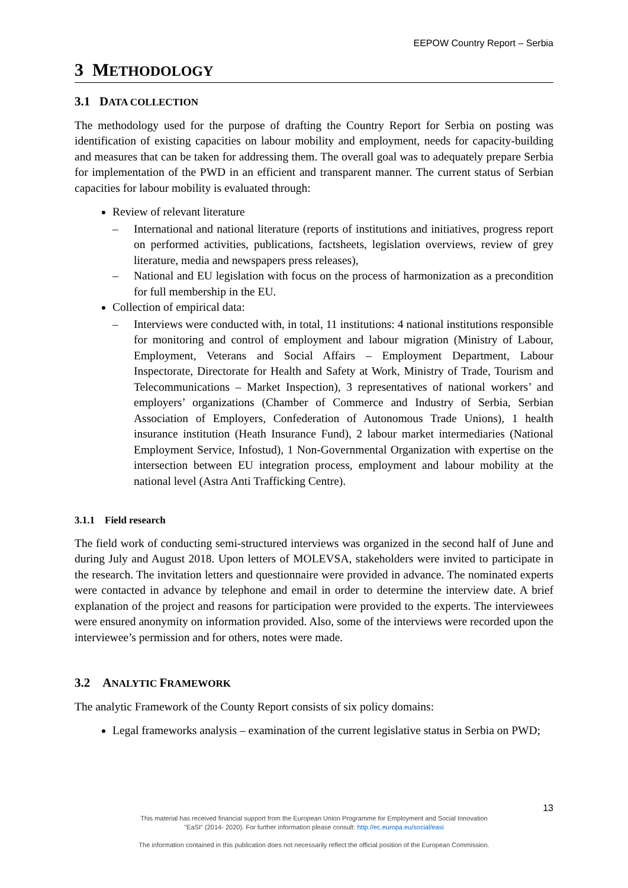EEPOW Country Report – Serbia
3 METHODOLOGY
3.1 DATA COLLECTION
The methodology used for the purpose of drafting the Country Report for Serbia on posting was identification of existing capacities on labour mobility and employment, needs for capacity-building and measures that can be taken for addressing them. The overall goal was to adequately prepare Serbia for implementation of the PWD in an efficient and transparent manner. The current status of Serbian capacities for labour mobility is evaluated through:
Review of relevant literature
– International and national literature (reports of institutions and initiatives, progress report on performed activities, publications, factsheets, legislation overviews, review of grey literature, media and newspapers press releases),
– National and EU legislation with focus on the process of harmonization as a precondition for full membership in the EU.
Collection of empirical data:
– Interviews were conducted with, in total, 11 institutions: 4 national institutions responsible for monitoring and control of employment and labour migration (Ministry of Labour, Employment, Veterans and Social Affairs – Employment Department, Labour Inspectorate, Directorate for Health and Safety at Work, Ministry of Trade, Tourism and Telecommunications – Market Inspection), 3 representatives of national workers’ and employers’ organizations (Chamber of Commerce and Industry of Serbia, Serbian Association of Employers, Confederation of Autonomous Trade Unions), 1 health insurance institution (Heath Insurance Fund), 2 labour market intermediaries (National Employment Service, Infostud), 1 Non-Governmental Organization with expertise on the intersection between EU integration process, employment and labour mobility at the national level (Astra Anti Trafficking Centre).
3.1.1 Field research
The field work of conducting semi-structured interviews was organized in the second half of June and during July and August 2018. Upon letters of MOLEVSA, stakeholders were invited to participate in the research. The invitation letters and questionnaire were provided in advance. The nominated experts were contacted in advance by telephone and email in order to determine the interview date. A brief explanation of the project and reasons for participation were provided to the experts. The interviewees were ensured anonymity on information provided. Also, some of the interviews were recorded upon the interviewee’s permission and for others, notes were made.
3.2 ANALYTIC FRAMEWORK
The analytic Framework of the County Report consists of six policy domains:
Legal frameworks analysis – examination of the current legislative status in Serbia on PWD;
13
This material has received financial support from the European Union Programme for Employment and Social Innovation
"EaSI" (2014- 2020). For further information please consult: http://ec.europa.eu/social/easi
The information contained in this publication does not necessarily reflect the official position of the European Commission.